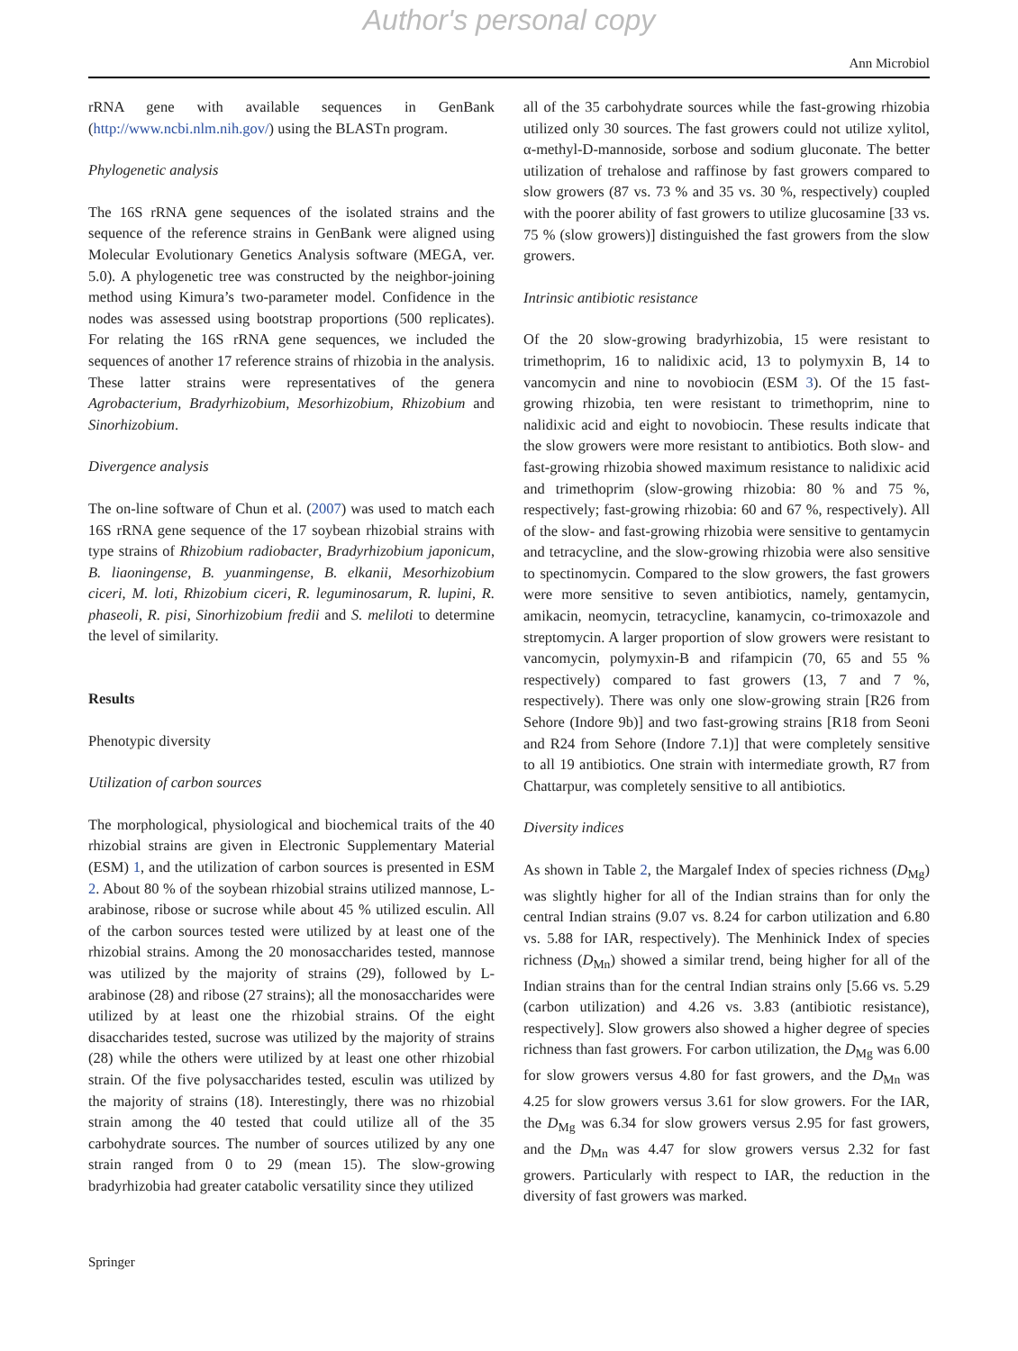Author's personal copy
Ann Microbiol
rRNA gene with available sequences in GenBank (http://www.ncbi.nlm.nih.gov/) using the BLASTn program.
Phylogenetic analysis
The 16S rRNA gene sequences of the isolated strains and the sequence of the reference strains in GenBank were aligned using Molecular Evolutionary Genetics Analysis software (MEGA, ver. 5.0). A phylogenetic tree was constructed by the neighbor-joining method using Kimura’s two-parameter model. Confidence in the nodes was assessed using bootstrap proportions (500 replicates). For relating the 16S rRNA gene sequences, we included the sequences of another 17 reference strains of rhizobia in the analysis. These latter strains were representatives of the genera Agrobacterium, Bradyrhizobium, Mesorhizobium, Rhizobium and Sinorhizobium.
Divergence analysis
The on-line software of Chun et al. (2007) was used to match each 16S rRNA gene sequence of the 17 soybean rhizobial strains with type strains of Rhizobium radiobacter, Bradyrhizobium japonicum, B. liaoningense, B. yuanmingense, B. elkanii, Mesorhizobium ciceri, M. loti, Rhizobium ciceri, R. leguminosarum, R. lupini, R. phaseoli, R. pisi, Sinorhizobium fredii and S. meliloti to determine the level of similarity.
Results
Phenotypic diversity
Utilization of carbon sources
The morphological, physiological and biochemical traits of the 40 rhizobial strains are given in Electronic Supplementary Material (ESM) 1, and the utilization of carbon sources is presented in ESM 2. About 80 % of the soybean rhizobial strains utilized mannose, L-arabinose, ribose or sucrose while about 45 % utilized esculin. All of the carbon sources tested were utilized by at least one of the rhizobial strains. Among the 20 monosaccharides tested, mannose was utilized by the majority of strains (29), followed by L-arabinose (28) and ribose (27 strains); all the monosaccharides were utilized by at least one the rhizobial strains. Of the eight disaccharides tested, sucrose was utilized by the majority of strains (28) while the others were utilized by at least one other rhizobial strain. Of the five polysaccharides tested, esculin was utilized by the majority of strains (18). Interestingly, there was no rhizobial strain among the 40 tested that could utilize all of the 35 carbohydrate sources. The number of sources utilized by any one strain ranged from 0 to 29 (mean 15). The slow-growing bradyrhizobia had greater catabolic versatility since they utilized
all of the 35 carbohydrate sources while the fast-growing rhizobia utilized only 30 sources. The fast growers could not utilize xylitol, α-methyl-D-mannoside, sorbose and sodium gluconate. The better utilization of trehalose and raffinose by fast growers compared to slow growers (87 vs. 73 % and 35 vs. 30 %, respectively) coupled with the poorer ability of fast growers to utilize glucosamine [33 vs. 75 % (slow growers)] distinguished the fast growers from the slow growers.
Intrinsic antibiotic resistance
Of the 20 slow-growing bradyrhizobia, 15 were resistant to trimethoprim, 16 to nalidixic acid, 13 to polymyxin B, 14 to vancomycin and nine to novobiocin (ESM 3). Of the 15 fast-growing rhizobia, ten were resistant to trimethoprim, nine to nalidixic acid and eight to novobiocin. These results indicate that the slow growers were more resistant to antibiotics. Both slow- and fast-growing rhizobia showed maximum resistance to nalidixic acid and trimethoprim (slow-growing rhizobia: 80 % and 75 %, respectively; fast-growing rhizobia: 60 and 67 %, respectively). All of the slow- and fast-growing rhizobia were sensitive to gentamycin and tetracycline, and the slow-growing rhizobia were also sensitive to spectinomycin. Compared to the slow growers, the fast growers were more sensitive to seven antibiotics, namely, gentamycin, amikacin, neomycin, tetracycline, kanamycin, co-trimoxazole and streptomycin. A larger proportion of slow growers were resistant to vancomycin, polymyxin-B and rifampicin (70, 65 and 55 % respectively) compared to fast growers (13, 7 and 7 %, respectively). There was only one slow-growing strain [R26 from Sehore (Indore 9b)] and two fast-growing strains [R18 from Seoni and R24 from Sehore (Indore 7.1)] that were completely sensitive to all 19 antibiotics. One strain with intermediate growth, R7 from Chattarpur, was completely sensitive to all antibiotics.
Diversity indices
As shown in Table 2, the Margalef Index of species richness (D<sub>Mg</sub>) was slightly higher for all of the Indian strains than for only the central Indian strains (9.07 vs. 8.24 for carbon utilization and 6.80 vs. 5.88 for IAR, respectively). The Menhinick Index of species richness (D<sub>Mn</sub>) showed a similar trend, being higher for all of the Indian strains than for the central Indian strains only [5.66 vs. 5.29 (carbon utilization) and 4.26 vs. 3.83 (antibiotic resistance), respectively]. Slow growers also showed a higher degree of species richness than fast growers. For carbon utilization, the D<sub>Mg</sub> was 6.00 for slow growers versus 4.80 for fast growers, and the D<sub>Mn</sub> was 4.25 for slow growers versus 3.61 for slow growers. For the IAR, the D<sub>Mg</sub> was 6.34 for slow growers versus 2.95 for fast growers, and the D<sub>Mn</sub> was 4.47 for slow growers versus 2.32 for fast growers. Particularly with respect to IAR, the reduction in the diversity of fast growers was marked.
Springer